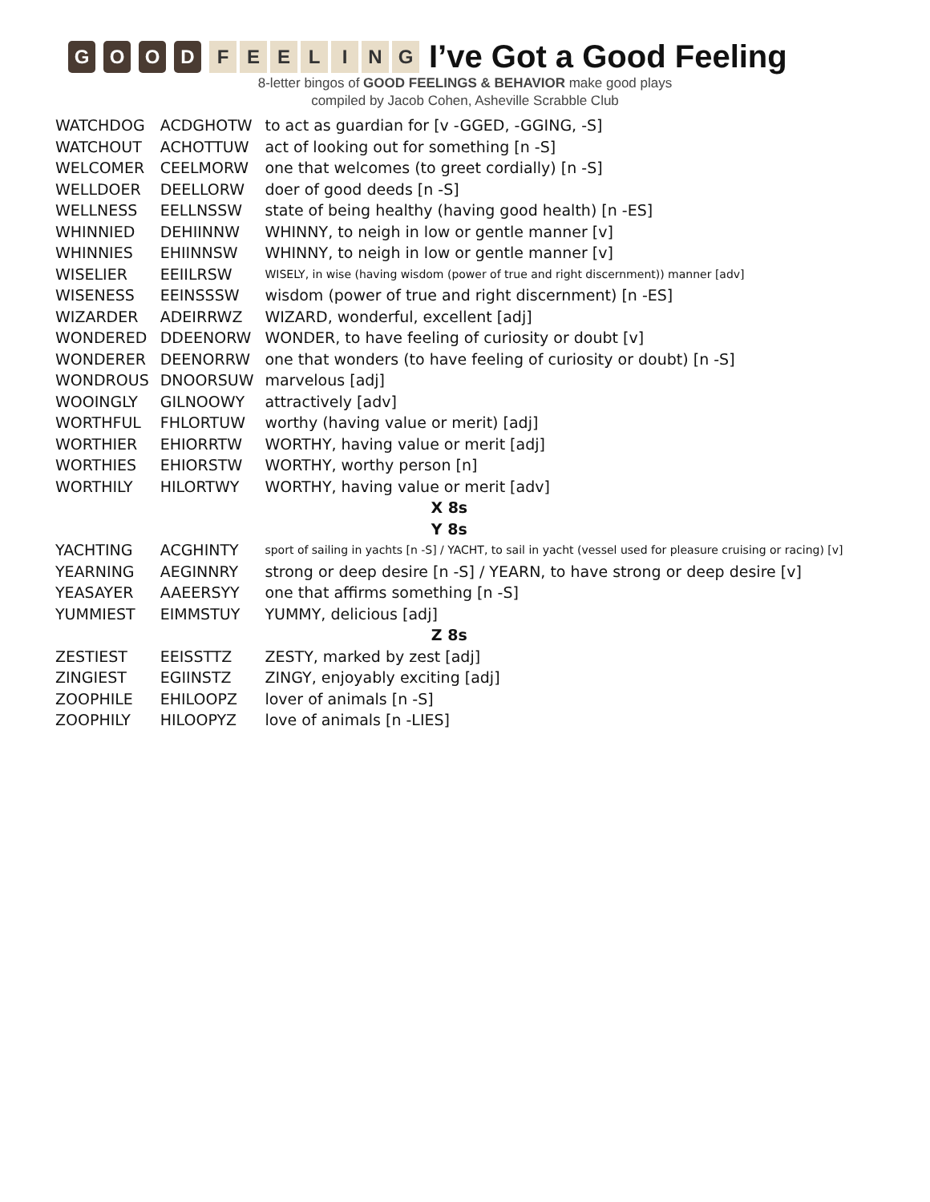GOOD FEELING
I’ve Got a Good Feeling
8-letter bingos of GOOD FEELINGS & BEHAVIOR make good plays
compiled by Jacob Cohen, Asheville Scrabble Club
| WATCHDOG | ACDGHOTW | to act as guardian for [v -GGED, -GGING, -S] |
| WATCHOUT | ACHOTTUW | act of looking out for something [n -S] |
| WELCOMER | CEELMORW | one that welcomes (to greet cordially) [n -S] |
| WELLDOER | DEELLORW | doer of good deeds [n -S] |
| WELLNESS | EELLNSSW | state of being healthy (having good health) [n -ES] |
| WHINNIED | DEHIINNW | WHINNY, to neigh in low or gentle manner [v] |
| WHINNIES | EHIINNSW | WHINNY, to neigh in low or gentle manner [v] |
| WISELIER | EEIILRSW | WISELY, in wise (having wisdom (power of true and right discernment)) manner [adv] |
| WISENESS | EEINSSSW | wisdom (power of true and right discernment) [n -ES] |
| WIZARDER | ADEIRRWZ | WIZARD, wonderful, excellent [adj] |
| WONDERED | DDEENORW | WONDER, to have feeling of curiosity or doubt [v] |
| WONDERER | DEENORRW | one that wonders (to have feeling of curiosity or doubt) [n -S] |
| WONDROUS | DNOORSUW | marvelous [adj] |
| WOOINGLY | GILNOOWY | attractively [adv] |
| WORTHFUL | FHLORTUW | worthy (having value or merit) [adj] |
| WORTHIER | EHIORRTW | WORTHY, having value or merit [adj] |
| WORTHIES | EHIORSTW | WORTHY, worthy person [n] |
| WORTHILY | HILORTWY | WORTHY, having value or merit [adv] |
| X 8s | | |
| Y 8s | | |
| YACHTING | ACGHINTY | sport of sailing in yachts [n -S] / YACHT, to sail in yacht (vessel used for pleasure cruising or racing) [v] |
| YEARNING | AEGINNRY | strong or deep desire [n -S] / YEARN, to have strong or deep desire [v] |
| YEASAYER | AAEERSYY | one that affirms something [n -S] |
| YUMMIEST | EIMMSTUY | YUMMY, delicious [adj] |
| Z 8s | | |
| ZESTIEST | EEISSTTZ | ZESTY, marked by zest [adj] |
| ZINGIEST | EGIINSTZ | ZINGY, enjoyably exciting [adj] |
| ZOOPHILE | EHILOOPZ | lover of animals [n -S] |
| ZOOPHILY | HILOOPYZ | love of animals [n -LIES] |